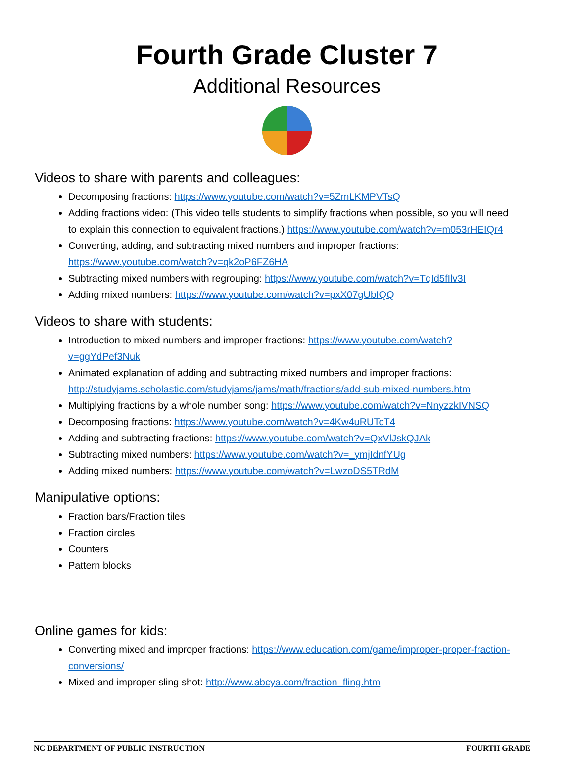Fourth Grade Cluster 7
Additional Resources
Videos to share with parents and colleagues:
Decomposing fractions: https://www.youtube.com/watch?v=5ZmLKMPVTsQ
Adding fractions video: (This video tells students to simplify fractions when possible, so you will need to explain this connection to equivalent fractions.) https://www.youtube.com/watch?v=m053rHEIQr4
Converting, adding, and subtracting mixed numbers and improper fractions: https://www.youtube.com/watch?v=qk2oP6FZ6HA
Subtracting mixed numbers with regrouping: https://www.youtube.com/watch?v=TqId5fIlv3I
Adding mixed numbers: https://www.youtube.com/watch?v=pxX07gUbIQQ
Videos to share with students:
Introduction to mixed numbers and improper fractions: https://www.youtube.com/watch?v=ggYdPef3Nuk
Animated explanation of adding and subtracting mixed numbers and improper fractions: http://studyjams.scholastic.com/studyjams/jams/math/fractions/add-sub-mixed-numbers.htm
Multiplying fractions by a whole number song: https://www.youtube.com/watch?v=NnyzzkIVNSQ
Decomposing fractions: https://www.youtube.com/watch?v=4Kw4uRUTcT4
Adding and subtracting fractions: https://www.youtube.com/watch?v=QxVlJskQJAk
Subtracting mixed numbers: https://www.youtube.com/watch?v=_ymjIdnfYUg
Adding mixed numbers: https://www.youtube.com/watch?v=LwzoDS5TRdM
Manipulative options:
Fraction bars/Fraction tiles
Fraction circles
Counters
Pattern blocks
Online games for kids:
Converting mixed and improper fractions: https://www.education.com/game/improper-proper-fraction-conversions/
Mixed and improper sling shot: http://www.abcya.com/fraction_fling.htm
NC DEPARTMENT OF PUBLIC INSTRUCTION FOURTH GRADE